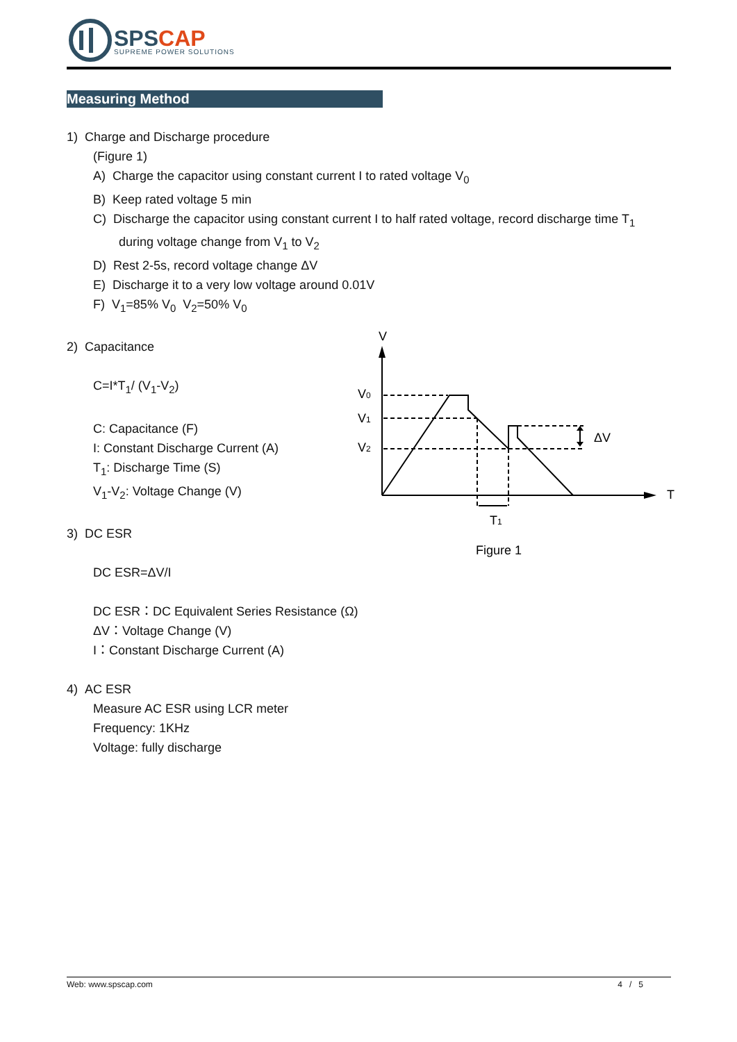SPSCAP
SUPREME POWER SOLUTIONS
Measuring Method
1) Charge and Discharge procedure
(Figure 1)
A) Charge the capacitor using constant current I to rated voltage V<sub>0</sub>
B) Keep rated voltage 5 min
C) Discharge the capacitor using constant current I to half rated voltage, record discharge time T<sub>1</sub> during voltage change from V<sub>1</sub> to V<sub>2</sub>
D) Rest 2-5s, record voltage change ΔV
E) Discharge it to a very low voltage around 0.01V
F) V<sub>1</sub>=85% V<sub>0</sub> V<sub>2</sub>=50% V<sub>0</sub>
2) Capacitance
C=I*T<sub>1</sub>/ (V<sub>1</sub>-V<sub>2</sub>)
C: Capacitance (F)
I: Constant Discharge Current (A)
T<sub>1</sub>: Discharge Time (S)
V<sub>1</sub>-V<sub>2</sub>: Voltage Change (V)
3) DC ESR
DC ESR=ΔV/I
DC ESR：DC Equivalent Series Resistance (Ω)
ΔV：Voltage Change (V)
I：Constant Discharge Current (A)
4) AC ESR
Measure AC ESR using LCR meter
Frequency: 1KHz
Voltage: fully discharge
V
T
V0
V1
V2
ΔV
T1
Figure 1
Web: www.spscap.com 4 / 5